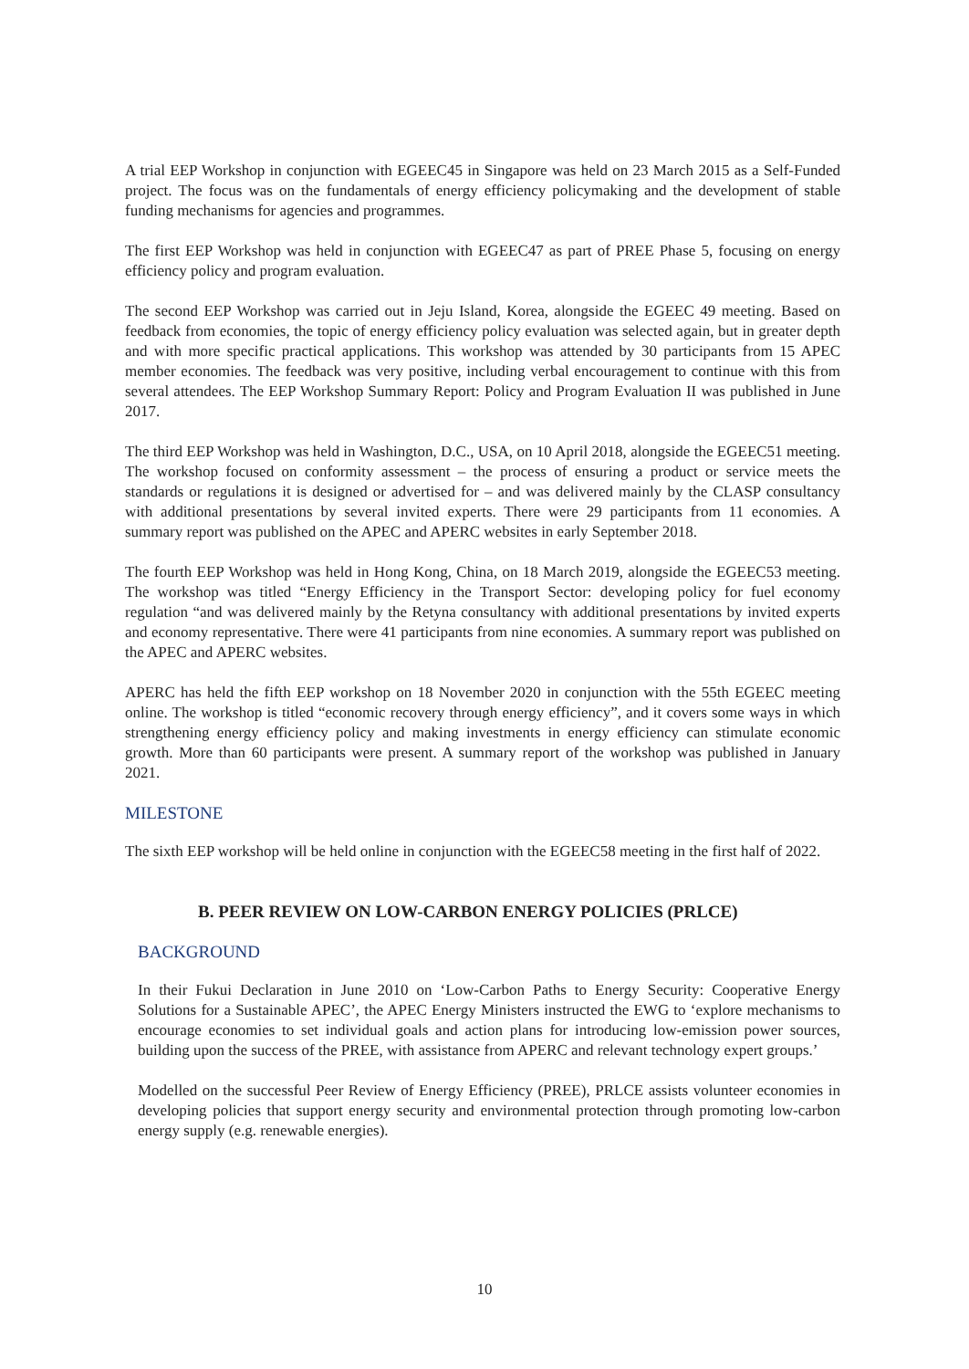A trial EEP Workshop in conjunction with EGEEC45 in Singapore was held on 23 March 2015 as a Self-Funded project. The focus was on the fundamentals of energy efficiency policymaking and the development of stable funding mechanisms for agencies and programmes.
The first EEP Workshop was held in conjunction with EGEEC47 as part of PREE Phase 5, focusing on energy efficiency policy and program evaluation.
The second EEP Workshop was carried out in Jeju Island, Korea, alongside the EGEEC 49 meeting. Based on feedback from economies, the topic of energy efficiency policy evaluation was selected again, but in greater depth and with more specific practical applications. This workshop was attended by 30 participants from 15 APEC member economies. The feedback was very positive, including verbal encouragement to continue with this from several attendees. The EEP Workshop Summary Report: Policy and Program Evaluation II was published in June 2017.
The third EEP Workshop was held in Washington, D.C., USA, on 10 April 2018, alongside the EGEEC51 meeting. The workshop focused on conformity assessment – the process of ensuring a product or service meets the standards or regulations it is designed or advertised for – and was delivered mainly by the CLASP consultancy with additional presentations by several invited experts. There were 29 participants from 11 economies. A summary report was published on the APEC and APERC websites in early September 2018.
The fourth EEP Workshop was held in Hong Kong, China, on 18 March 2019, alongside the EGEEC53 meeting. The workshop was titled “Energy Efficiency in the Transport Sector: developing policy for fuel economy regulation “and was delivered mainly by the Retyna consultancy with additional presentations by invited experts and economy representative. There were 41 participants from nine economies. A summary report was published on the APEC and APERC websites.
APERC has held the fifth EEP workshop on 18 November 2020 in conjunction with the 55th EGEEC meeting online. The workshop is titled “economic recovery through energy efficiency”, and it covers some ways in which strengthening energy efficiency policy and making investments in energy efficiency can stimulate economic growth. More than 60 participants were present. A summary report of the workshop was published in January 2021.
MILESTONE
The sixth EEP workshop will be held online in conjunction with the EGEEC58 meeting in the first half of 2022.
B. PEER REVIEW ON LOW-CARBON ENERGY POLICIES (PRLCE)
BACKGROUND
In their Fukui Declaration in June 2010 on ‘Low-Carbon Paths to Energy Security: Cooperative Energy Solutions for a Sustainable APEC’, the APEC Energy Ministers instructed the EWG to ‘explore mechanisms to encourage economies to set individual goals and action plans for introducing low-emission power sources, building upon the success of the PREE, with assistance from APERC and relevant technology expert groups.’
Modelled on the successful Peer Review of Energy Efficiency (PREE), PRLCE assists volunteer economies in developing policies that support energy security and environmental protection through promoting low-carbon energy supply (e.g. renewable energies).
10